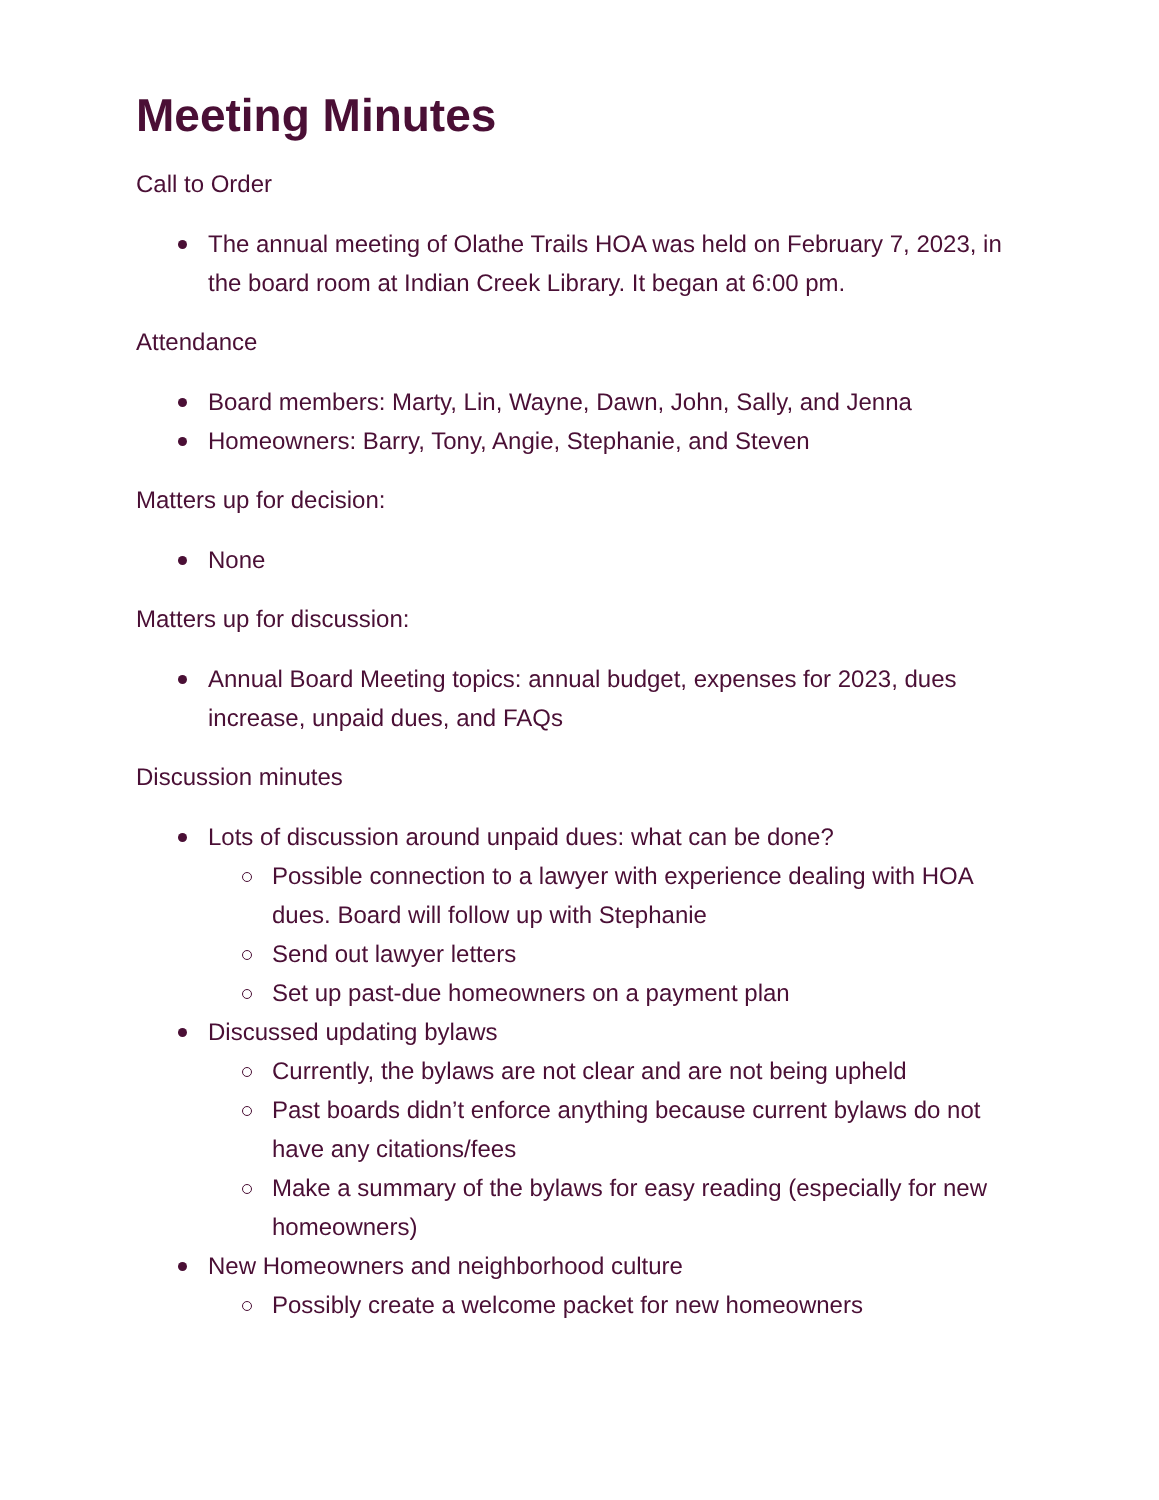Meeting Minutes
Call to Order
The annual meeting of Olathe Trails HOA was held on February 7, 2023, in the board room at Indian Creek Library. It began at 6:00 pm.
Attendance
Board members: Marty, Lin, Wayne, Dawn, John, Sally, and Jenna
Homeowners: Barry, Tony, Angie, Stephanie, and Steven
Matters up for decision:
None
Matters up for discussion:
Annual Board Meeting topics: annual budget, expenses for 2023, dues increase, unpaid dues, and FAQs
Discussion minutes
Lots of discussion around unpaid dues: what can be done?
Possible connection to a lawyer with experience dealing with HOA dues. Board will follow up with Stephanie
Send out lawyer letters
Set up past-due homeowners on a payment plan
Discussed updating bylaws
Currently, the bylaws are not clear and are not being upheld
Past boards didn’t enforce anything because current bylaws do not have any citations/fees
Make a summary of the bylaws for easy reading (especially for new homeowners)
New Homeowners and neighborhood culture
Possibly create a welcome packet for new homeowners